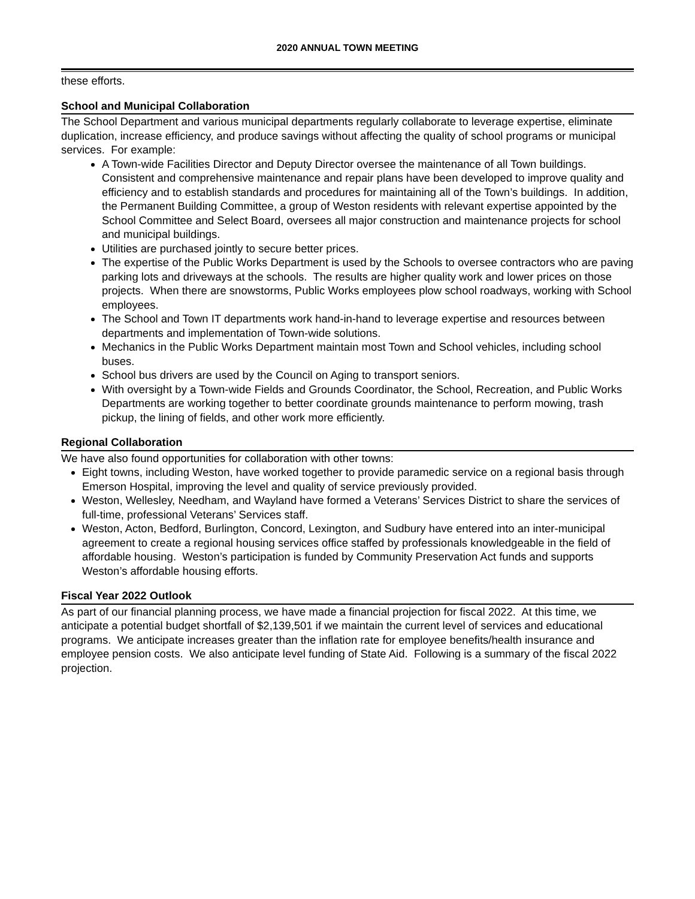2020 ANNUAL TOWN MEETING
these efforts.
School and Municipal Collaboration
The School Department and various municipal departments regularly collaborate to leverage expertise, eliminate duplication, increase efficiency, and produce savings without affecting the quality of school programs or municipal services. For example:
A Town-wide Facilities Director and Deputy Director oversee the maintenance of all Town buildings. Consistent and comprehensive maintenance and repair plans have been developed to improve quality and efficiency and to establish standards and procedures for maintaining all of the Town’s buildings. In addition, the Permanent Building Committee, a group of Weston residents with relevant expertise appointed by the School Committee and Select Board, oversees all major construction and maintenance projects for school and municipal buildings.
Utilities are purchased jointly to secure better prices.
The expertise of the Public Works Department is used by the Schools to oversee contractors who are paving parking lots and driveways at the schools. The results are higher quality work and lower prices on those projects. When there are snowstorms, Public Works employees plow school roadways, working with School employees.
The School and Town IT departments work hand-in-hand to leverage expertise and resources between departments and implementation of Town-wide solutions.
Mechanics in the Public Works Department maintain most Town and School vehicles, including school buses.
School bus drivers are used by the Council on Aging to transport seniors.
With oversight by a Town-wide Fields and Grounds Coordinator, the School, Recreation, and Public Works Departments are working together to better coordinate grounds maintenance to perform mowing, trash pickup, the lining of fields, and other work more efficiently.
Regional Collaboration
We have also found opportunities for collaboration with other towns:
Eight towns, including Weston, have worked together to provide paramedic service on a regional basis through Emerson Hospital, improving the level and quality of service previously provided.
Weston, Wellesley, Needham, and Wayland have formed a Veterans’ Services District to share the services of full-time, professional Veterans’ Services staff.
Weston, Acton, Bedford, Burlington, Concord, Lexington, and Sudbury have entered into an inter-municipal agreement to create a regional housing services office staffed by professionals knowledgeable in the field of affordable housing. Weston’s participation is funded by Community Preservation Act funds and supports Weston’s affordable housing efforts.
Fiscal Year 2022 Outlook
As part of our financial planning process, we have made a financial projection for fiscal 2022. At this time, we anticipate a potential budget shortfall of $2,139,501 if we maintain the current level of services and educational programs. We anticipate increases greater than the inflation rate for employee benefits/health insurance and employee pension costs. We also anticipate level funding of State Aid. Following is a summary of the fiscal 2022 projection.